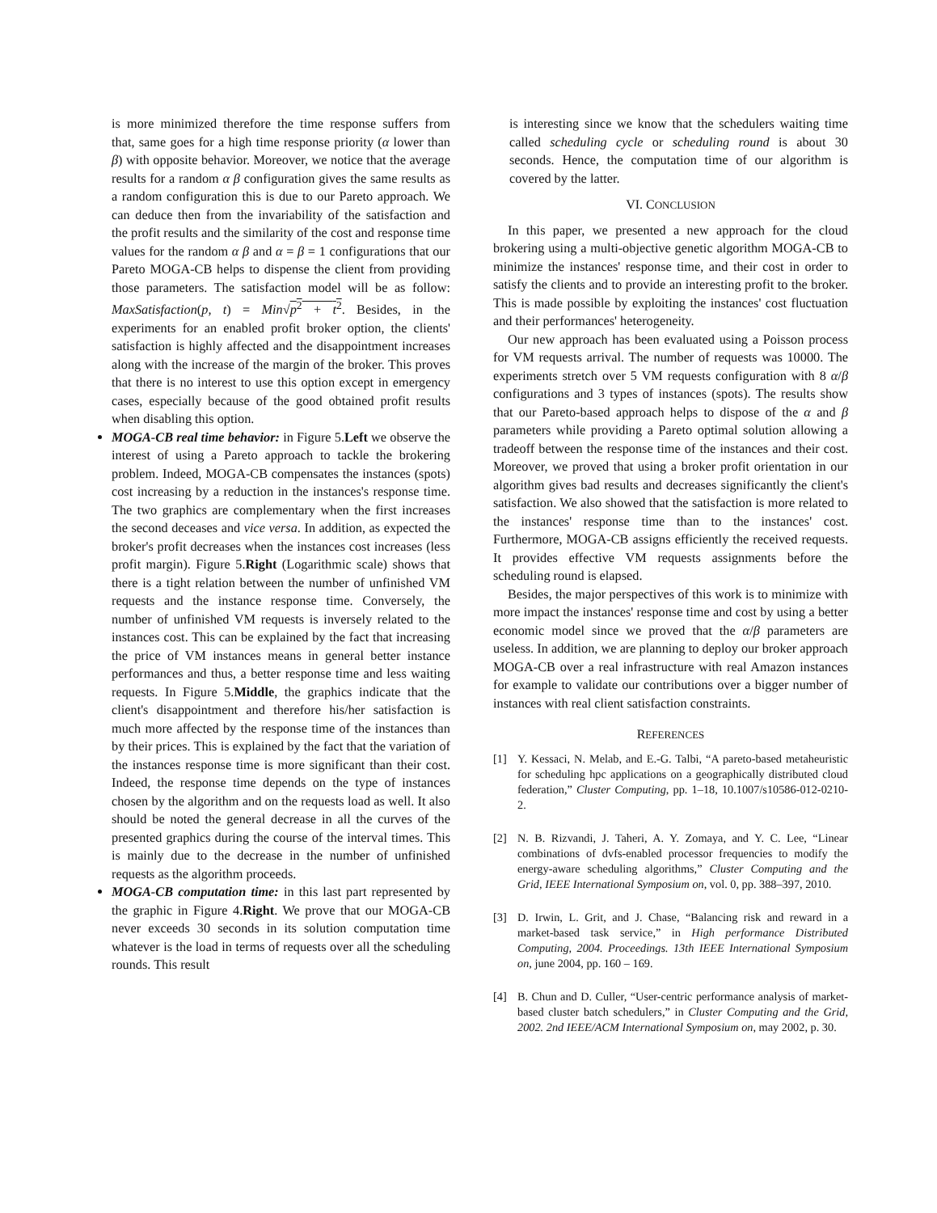is more minimized therefore the time response suffers from that, same goes for a high time response priority (α lower than β) with opposite behavior. Moreover, we notice that the average results for a random α β configuration gives the same results as a random configuration this is due to our Pareto approach. We can deduce then from the invariability of the satisfaction and the profit results and the similarity of the cost and response time values for the random α β and α = β = 1 configurations that our Pareto MOGA-CB helps to dispense the client from providing those parameters. The satisfaction model will be as follow: MaxSatisfaction(p, t) = Min√p<sup>2</sup> + t<sup>2</sup>. Besides, in the experiments for an enabled profit broker option, the clients' satisfaction is highly affected and the disappointment increases along with the increase of the margin of the broker. This proves that there is no interest to use this option except in emergency cases, especially because of the good obtained profit results when disabling this option.
MOGA-CB real time behavior: in Figure 5.Left we observe the interest of using a Pareto approach to tackle the brokering problem. Indeed, MOGA-CB compensates the instances (spots) cost increasing by a reduction in the instances's response time. The two graphics are complementary when the first increases the second deceases and vice versa. In addition, as expected the broker's profit decreases when the instances cost increases (less profit margin). Figure 5.Right (Logarithmic scale) shows that there is a tight relation between the number of unfinished VM requests and the instance response time. Conversely, the number of unfinished VM requests is inversely related to the instances cost. This can be explained by the fact that increasing the price of VM instances means in general better instance performances and thus, a better response time and less waiting requests. In Figure 5.Middle, the graphics indicate that the client's disappointment and therefore his/her satisfaction is much more affected by the response time of the instances than by their prices. This is explained by the fact that the variation of the instances response time is more significant than their cost. Indeed, the response time depends on the type of instances chosen by the algorithm and on the requests load as well. It also should be noted the general decrease in all the curves of the presented graphics during the course of the interval times. This is mainly due to the decrease in the number of unfinished requests as the algorithm proceeds.
MOGA-CB computation time: in this last part represented by the graphic in Figure 4.Right. We prove that our MOGA-CB never exceeds 30 seconds in its solution computation time whatever is the load in terms of requests over all the scheduling rounds. This result
is interesting since we know that the schedulers waiting time called scheduling cycle or scheduling round is about 30 seconds. Hence, the computation time of our algorithm is covered by the latter.
VI. CONCLUSION
In this paper, we presented a new approach for the cloud brokering using a multi-objective genetic algorithm MOGA-CB to minimize the instances' response time, and their cost in order to satisfy the clients and to provide an interesting profit to the broker. This is made possible by exploiting the instances' cost fluctuation and their performances' heterogeneity.
Our new approach has been evaluated using a Poisson process for VM requests arrival. The number of requests was 10000. The experiments stretch over 5 VM requests configuration with 8 α/β configurations and 3 types of instances (spots). The results show that our Pareto-based approach helps to dispose of the α and β parameters while providing a Pareto optimal solution allowing a tradeoff between the response time of the instances and their cost. Moreover, we proved that using a broker profit orientation in our algorithm gives bad results and decreases significantly the client's satisfaction. We also showed that the satisfaction is more related to the instances' response time than to the instances' cost. Furthermore, MOGA-CB assigns efficiently the received requests. It provides effective VM requests assignments before the scheduling round is elapsed.
Besides, the major perspectives of this work is to minimize with more impact the instances' response time and cost by using a better economic model since we proved that the α/β parameters are useless. In addition, we are planning to deploy our broker approach MOGA-CB over a real infrastructure with real Amazon instances for example to validate our contributions over a bigger number of instances with real client satisfaction constraints.
REFERENCES
[1] Y. Kessaci, N. Melab, and E.-G. Talbi, “A pareto-based metaheuristic for scheduling hpc applications on a geographically distributed cloud federation,” Cluster Computing, pp. 1–18, 10.1007/s10586-012-0210-2.
[2] N. B. Rizvandi, J. Taheri, A. Y. Zomaya, and Y. C. Lee, “Linear combinations of dvfs-enabled processor frequencies to modify the energy-aware scheduling algorithms,” Cluster Computing and the Grid, IEEE International Symposium on, vol. 0, pp. 388–397, 2010.
[3] D. Irwin, L. Grit, and J. Chase, “Balancing risk and reward in a market-based task service,” in High performance Distributed Computing, 2004. Proceedings. 13th IEEE International Symposium on, june 2004, pp. 160 – 169.
[4] B. Chun and D. Culler, “User-centric performance analysis of market-based cluster batch schedulers,” in Cluster Computing and the Grid, 2002. 2nd IEEE/ACM International Symposium on, may 2002, p. 30.